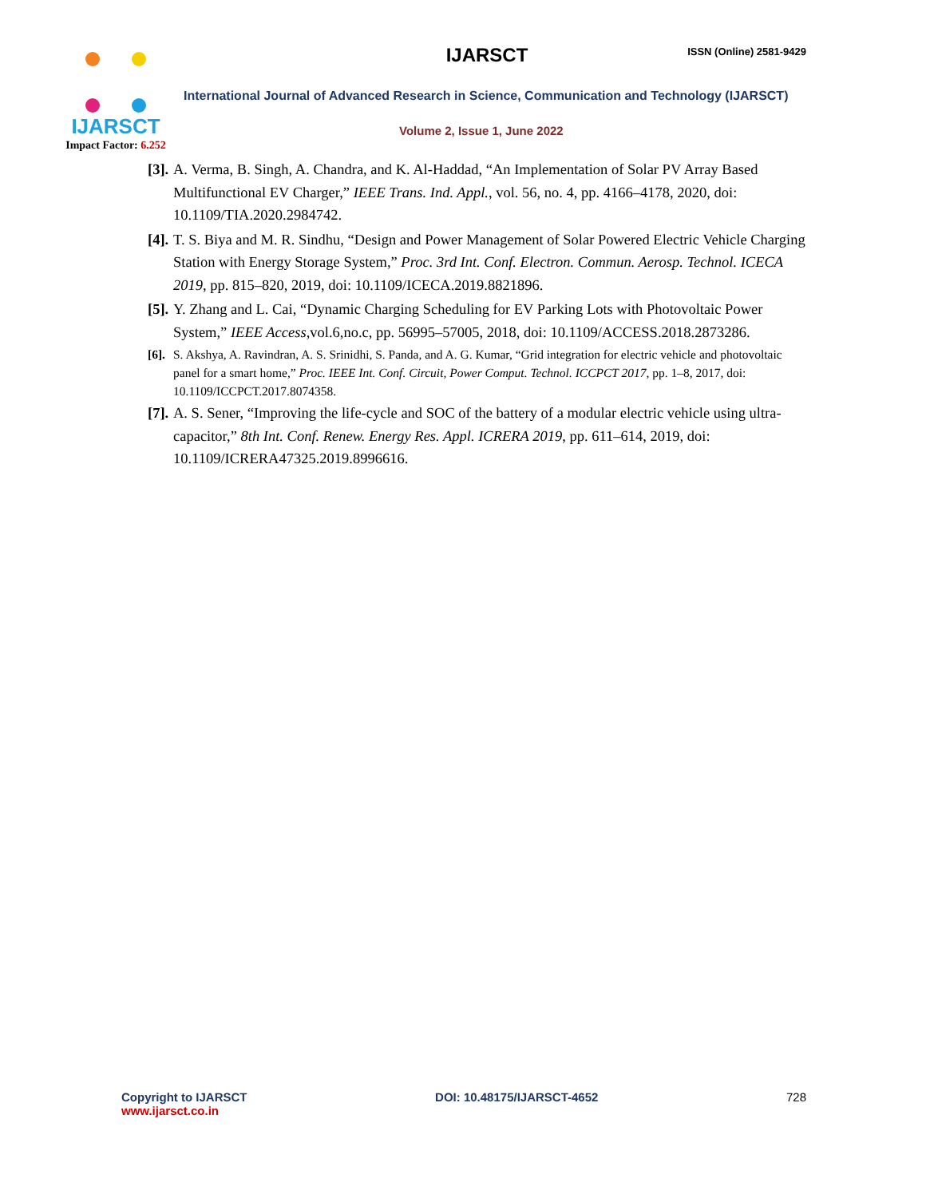IJARSCT
Impact Factor: 6.252
IJARSCT
ISSN (Online) 2581-9429
International Journal of Advanced Research in Science, Communication and Technology (IJARSCT)
Volume 2, Issue 1, June 2022
[3]. A. Verma, B. Singh, A. Chandra, and K. Al-Haddad, “An Implementation of Solar PV Array Based Multifunctional EV Charger,” IEEE Trans. Ind. Appl., vol. 56, no. 4, pp. 4166–4178, 2020, doi: 10.1109/TIA.2020.2984742.
[4]. T. S. Biya and M. R. Sindhu, “Design and Power Management of Solar Powered Electric Vehicle Charging Station with Energy Storage System,” Proc. 3rd Int. Conf. Electron. Commun. Aerosp. Technol. ICECA 2019, pp. 815–820, 2019, doi: 10.1109/ICECA.2019.8821896.
[5]. Y. Zhang and L. Cai, “Dynamic Charging Scheduling for EV Parking Lots with Photovoltaic Power System,” IEEE Access,vol.6,no.c, pp. 56995–57005, 2018, doi: 10.1109/ACCESS.2018.2873286.
[6]. S. Akshya, A. Ravindran, A. S. Srinidhi, S. Panda, and A. G. Kumar, “Grid integration for electric vehicle and photovoltaic panel for a smart home,” Proc. IEEE Int. Conf. Circuit, Power Comput. Technol. ICCPCT 2017, pp. 1–8, 2017, doi: 10.1109/ICCPCT.2017.8074358.
[7]. A. S. Sener, “Improving the life-cycle and SOC of the battery of a modular electric vehicle using ultra-capacitor,” 8th Int. Conf. Renew. Energy Res. Appl. ICRERA 2019, pp. 611–614, 2019, doi: 10.1109/ICRERA47325.2019.8996616.
Copyright to IJARSCT
www.ijarsct.co.in
DOI: 10.48175/IJARSCT-4652 728